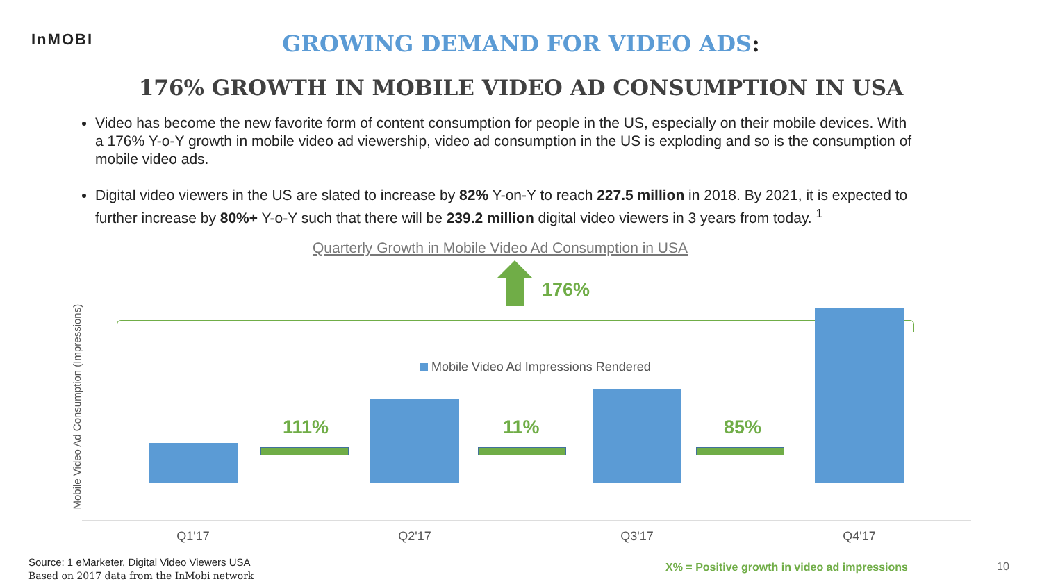InMOBI
GROWING DEMAND FOR VIDEO ADS:
176% GROWTH IN MOBILE VIDEO AD CONSUMPTION IN USA
Video has become the new favorite form of content consumption for people in the US, especially on their mobile devices. With a 176% Y-o-Y growth in mobile video ad viewership, video ad consumption in the US is exploding and so is the consumption of mobile video ads.
Digital video viewers in the US are slated to increase by 82% Y-on-Y to reach 227.5 million in 2018. By 2021, it is expected to further increase by 80%+ Y-o-Y such that there will be 239.2 million digital video viewers in 3 years from today. <sup>1</sup>
Quarterly Growth in Mobile Video Ad Consumption in USA
Mobile Video Ad Consumption (Impressions)
176%
Mobile Video Ad Impressions Rendered
111% 11% 85%
Q1'17 Q2'17 Q3'17 Q4'17
Source: 1 eMarketer, Digital Video Viewers USA
Based on 2017 data from the InMobi network
X% = Positive growth in video ad impressions
10